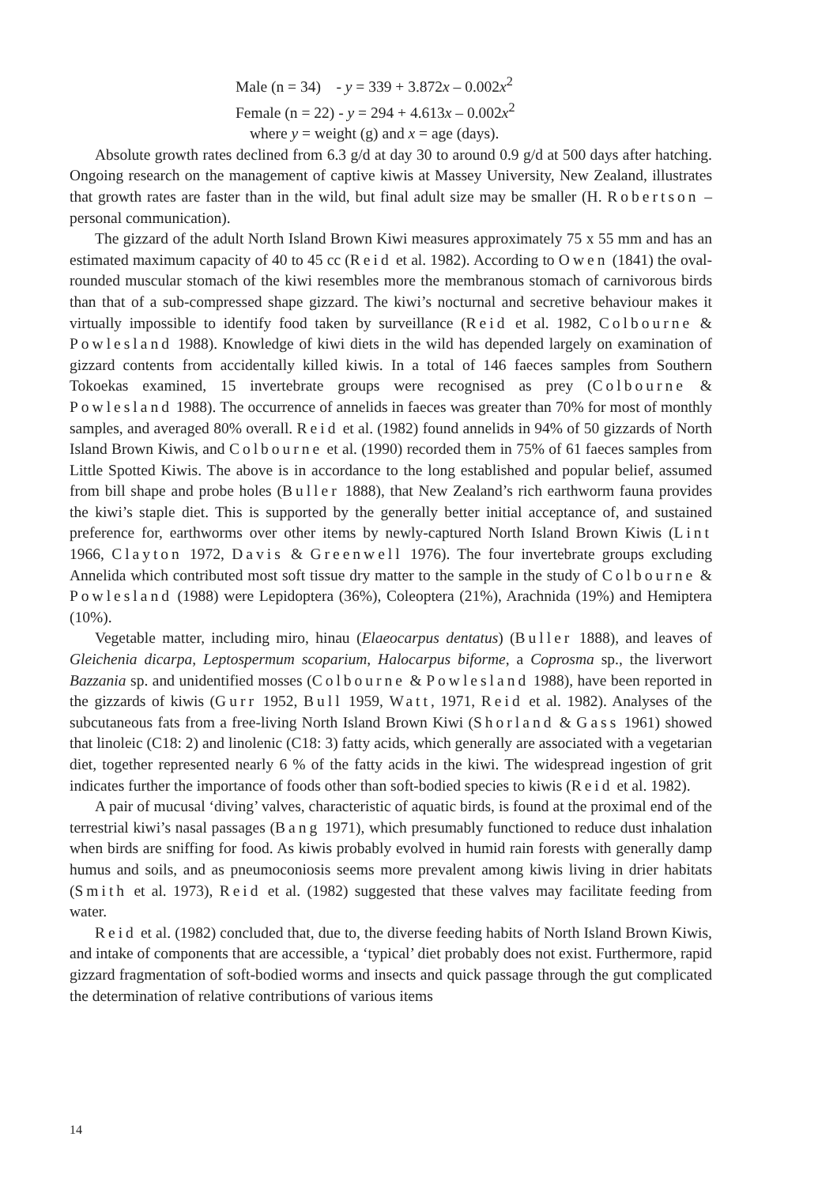Male (n = 34) - y = 339 + 3.872x – 0.002x<sup>2</sup>
Female (n = 22) - y = 294 + 4.613x – 0.002x<sup>2</sup>
where y = weight (g) and x = age (days).
Absolute growth rates declined from 6.3 g/d at day 30 to around 0.9 g/d at 500 days after hatching. Ongoing research on the management of captive kiwis at Massey University, New Zealand, illustrates that growth rates are faster than in the wild, but final adult size may be smaller (H. Robertson – personal communication).
The gizzard of the adult North Island Brown Kiwi measures approximately 75 x 55 mm and has an estimated maximum capacity of 40 to 45 cc (Reid et al. 1982). According to Owen (1841) the oval-rounded muscular stomach of the kiwi resembles more the membranous stomach of carnivorous birds than that of a sub-compressed shape gizzard. The kiwi’s nocturnal and secretive behaviour makes it virtually impossible to identify food taken by surveillance (Reid et al. 1982, Colbourne & Powlesland 1988). Knowledge of kiwi diets in the wild has depended largely on examination of gizzard contents from accidentally killed kiwis. In a total of 146 faeces samples from Southern Tokoekas examined, 15 invertebrate groups were recognised as prey (Colbourne & Powlesland 1988). The occurrence of annelids in faeces was greater than 70% for most of monthly samples, and averaged 80% overall. Reid et al. (1982) found annelids in 94% of 50 gizzards of North Island Brown Kiwis, and Colbourne et al. (1990) recorded them in 75% of 61 faeces samples from Little Spotted Kiwis. The above is in accordance to the long established and popular belief, assumed from bill shape and probe holes (Buller 1888), that New Zealand’s rich earthworm fauna provides the kiwi’s staple diet. This is supported by the generally better initial acceptance of, and sustained preference for, earthworms over other items by newly-captured North Island Brown Kiwis (Lint 1966, Clayton 1972, Davis & Greenwell 1976). The four invertebrate groups excluding Annelida which contributed most soft tissue dry matter to the sample in the study of Colbourne & Powlesland (1988) were Lepidoptera (36%), Coleoptera (21%), Arachnida (19%) and Hemiptera (10%).
Vegetable matter, including miro, hinau (Elaeocarpus dentatus) (Buller 1888), and leaves of Gleichenia dicarpa, Leptospermum scoparium, Halocarpus biforme, a Coprosma sp., the liverwort Bazzania sp. and unidentified mosses (Colbourne & Powlesland 1988), have been reported in the gizzards of kiwis (Gurr 1952, Bull 1959, Watt, 1971, Reid et al. 1982). Analyses of the subcutaneous fats from a free-living North Island Brown Kiwi (Shorland & Gass 1961) showed that linoleic (C18: 2) and linolenic (C18: 3) fatty acids, which generally are associated with a vegetarian diet, together represented nearly 6 % of the fatty acids in the kiwi. The widespread ingestion of grit indicates further the importance of foods other than soft-bodied species to kiwis (Reid et al. 1982).
A pair of mucusal ‘diving’ valves, characteristic of aquatic birds, is found at the proximal end of the terrestrial kiwi’s nasal passages (Bang 1971), which presumably functioned to reduce dust inhalation when birds are sniffing for food. As kiwis probably evolved in humid rain forests with generally damp humus and soils, and as pneumoconiosis seems more prevalent among kiwis living in drier habitats (Smith et al. 1973), Reid et al. (1982) suggested that these valves may facilitate feeding from water.
Reid et al. (1982) concluded that, due to, the diverse feeding habits of North Island Brown Kiwis, and intake of components that are accessible, a ‘typical’ diet probably does not exist. Furthermore, rapid gizzard fragmentation of soft-bodied worms and insects and quick passage through the gut complicated the determination of relative contributions of various items
14